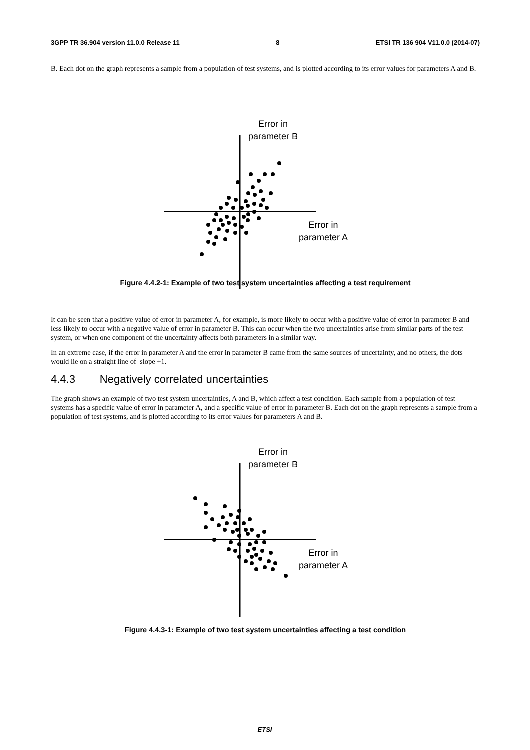3GPP TR 36.904 version 11.0.0 Release 11 8 ETSI TR 136 904 V11.0.0 (2014-07)
B. Each dot on the graph represents a sample from a population of test systems, and is plotted according to its error values for parameters A and B.
Error in
parameter B
Error in
parameter A
Figure 4.4.2-1: Example of two test system uncertainties affecting a test requirement
It can be seen that a positive value of error in parameter A, for example, is more likely to occur with a positive value of error in parameter B and less likely to occur with a negative value of error in parameter B. This can occur when the two uncertainties arise from similar parts of the test system, or when one component of the uncertainty affects both parameters in a similar way.
In an extreme case, if the error in parameter A and the error in parameter B came from the same sources of uncertainty, and no others, the dots would lie on a straight line of slope +1.
4.4.3 Negatively correlated uncertainties
The graph shows an example of two test system uncertainties, A and B, which affect a test condition. Each sample from a population of test systems has a specific value of error in parameter A, and a specific value of error in parameter B. Each dot on the graph represents a sample from a population of test systems, and is plotted according to its error values for parameters A and B.
Error in
parameter B
Error in
parameter A
Figure 4.4.3-1: Example of two test system uncertainties affecting a test condition
ETSI